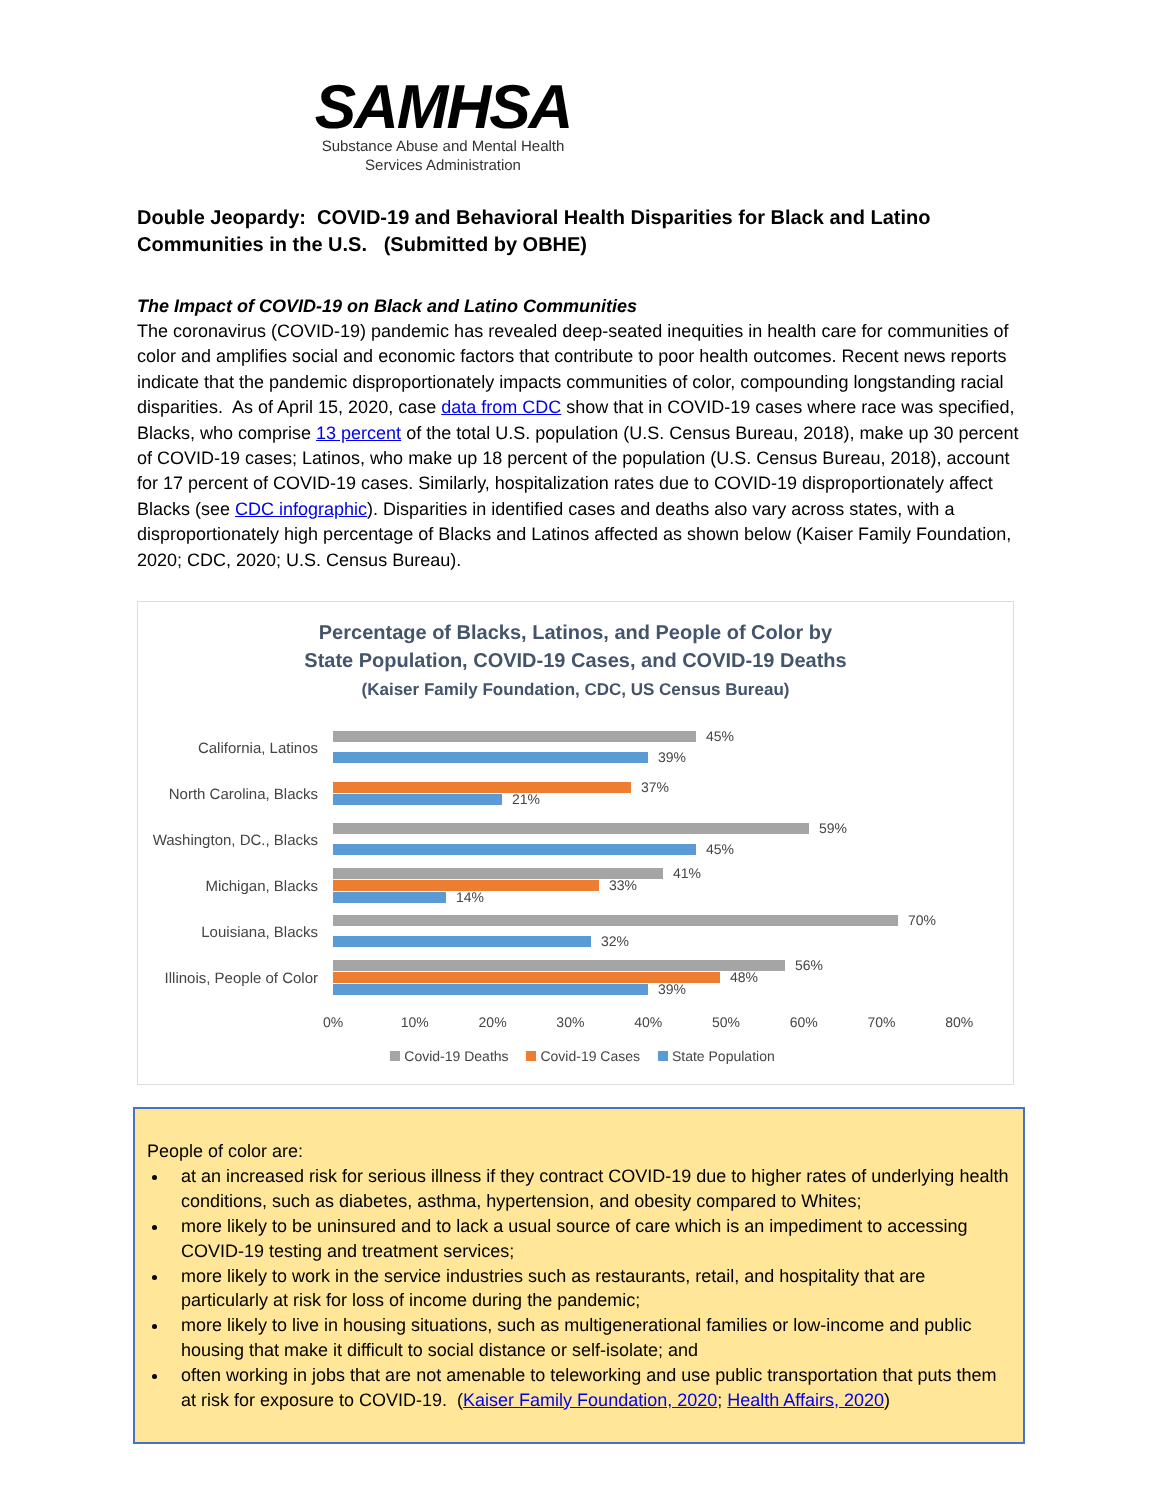SAMHSA
Substance Abuse and Mental Health
Services Administration
Double Jeopardy: COVID-19 and Behavioral Health Disparities for Black and Latino Communities in the U.S. (Submitted by OBHE)
The Impact of COVID-19 on Black and Latino Communities
The coronavirus (COVID-19) pandemic has revealed deep-seated inequities in health care for communities of color and amplifies social and economic factors that contribute to poor health outcomes. Recent news reports indicate that the pandemic disproportionately impacts communities of color, compounding longstanding racial disparities. As of April 15, 2020, case data from CDC show that in COVID-19 cases where race was specified, Blacks, who comprise 13 percent of the total U.S. population (U.S. Census Bureau, 2018), make up 30 percent of COVID-19 cases; Latinos, who make up 18 percent of the population (U.S. Census Bureau, 2018), account for 17 percent of COVID-19 cases. Similarly, hospitalization rates due to COVID-19 disproportionately affect Blacks (see CDC infographic). Disparities in identified cases and deaths also vary across states, with a disproportionately high percentage of Blacks and Latinos affected as shown below (Kaiser Family Foundation, 2020; CDC, 2020; U.S. Census Bureau).
Percentage of Blacks, Latinos, and People of Color by
State Population, COVID-19 Cases, and COVID-19 Deaths
(Kaiser Family Foundation, CDC, US Census Bureau)
California, Latinos
45%
39%
North Carolina, Blacks
37%
21%
Washington, DC., Blacks
59%
45%
Michigan, Blacks
41%
33%
14%
Louisiana, Blacks
70%
32%
Illinois, People of Color
56%
48%
39%
0% 10% 20% 30% 40% 50% 60% 70% 80%
Covid-19 Deaths Covid-19 Cases State Population
People of color are:
at an increased risk for serious illness if they contract COVID-19 due to higher rates of underlying health conditions, such as diabetes, asthma, hypertension, and obesity compared to Whites;
more likely to be uninsured and to lack a usual source of care which is an impediment to accessing COVID-19 testing and treatment services;
more likely to work in the service industries such as restaurants, retail, and hospitality that are particularly at risk for loss of income during the pandemic;
more likely to live in housing situations, such as multigenerational families or low-income and public housing that make it difficult to social distance or self-isolate; and
often working in jobs that are not amenable to teleworking and use public transportation that puts them at risk for exposure to COVID-19. (Kaiser Family Foundation, 2020; Health Affairs, 2020)